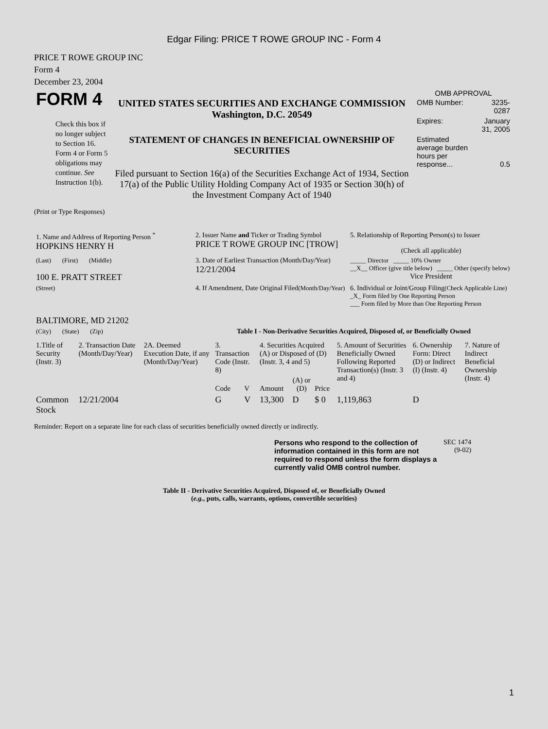Edgar Filing: PRICE T ROWE GROUP INC - Form 4
PRICE T ROWE GROUP INC
Form 4
December 23, 2004
| FORM 4 Check this box if no longer subject to Section 16. Form 4 or Form 5 obligations may continue. See Instruction 1(b). | UNITED STATES SECURITIES AND EXCHANGE COMMISSION Washington, D.C. 20549 STATEMENT OF CHANGES IN BENEFICIAL OWNERSHIP OF SECURITIES Filed pursuant to Section 16(a) of the Securities Exchange Act of 1934, Section 17(a) of the Public Utility Holding Company Act of 1935 or Section 30(h) of the Investment Company Act of 1940 | OMB APPROVAL / OMB Number: / 3235-0287 / / Expires: / January 31, 2005 / / Estimated average burden hours per response... / 0.5 / |
(Print or Type Responses)
| 1. Name and Address of Reporting Person <sup>*</sup> HOPKINS HENRY H | 2. Issuer Name and Ticker or Trading Symbol PRICE T ROWE GROUP INC [TROW] | 5. Relationship of Reporting Person(s) to Issuer (Check all applicable) |
| (Last) (First) (Middle) 100 E. PRATT STREET | 3. Date of Earliest Transaction (Month/Day/Year) 12/21/2004 | _____ Director _____ 10% Owner __X__ Officer (give title below) _____ Other (specify below) Vice President |
| (Street) BALTIMORE, MD 21202 | 4. If Amendment, Date Original Filed (Month/Day/Year) | 6. Individual or Joint/Group Filing (Check Applicable Line) _X_ Form filed by One Reporting Person ___ Form filed by More than One Reporting Person |
| (City) (State) (Zip) | Table I - Non-Derivative Securities Acquired, Disposed of, or Beneficially Owned | |
| 1.Title of Security (Instr. 3) | 2. Transaction Date (Month/Day/Year) | 2A. Deemed Execution Date, if any (Month/Day/Year) | 3. Transaction Code (Instr. 8) | | 4. Securities Acquired (A) or Disposed of (D) (Instr. 3, 4 and 5) | | | 5. Amount of Securities Beneficially Owned Following Reported Transaction(s) (Instr. 3 and 4) | 6. Ownership Form: Direct (D) or Indirect (I) (Instr. 4) | 7. Nature of Indirect Beneficial Ownership (Instr. 4) |
| --- | --- | --- | --- | --- | --- | --- | --- | --- | --- | --- |
| | | | Code | V | Amount | (A) or (D) | Price | | | |
| Common Stock | 12/21/2004 | | G | V | 13,300 | D | $ 0 | 1,119,863 | D | |
Reminder: Report on a separate line for each class of securities beneficially owned directly or indirectly.
| Persons who respond to the collection of information contained in this form are not required to respond unless the form displays a currently valid OMB control number. | SEC 1474 (9-02) |
Table II - Derivative Securities Acquired, Disposed of, or Beneficially Owned
(e.g., puts, calls, warrants, options, convertible securities)
1